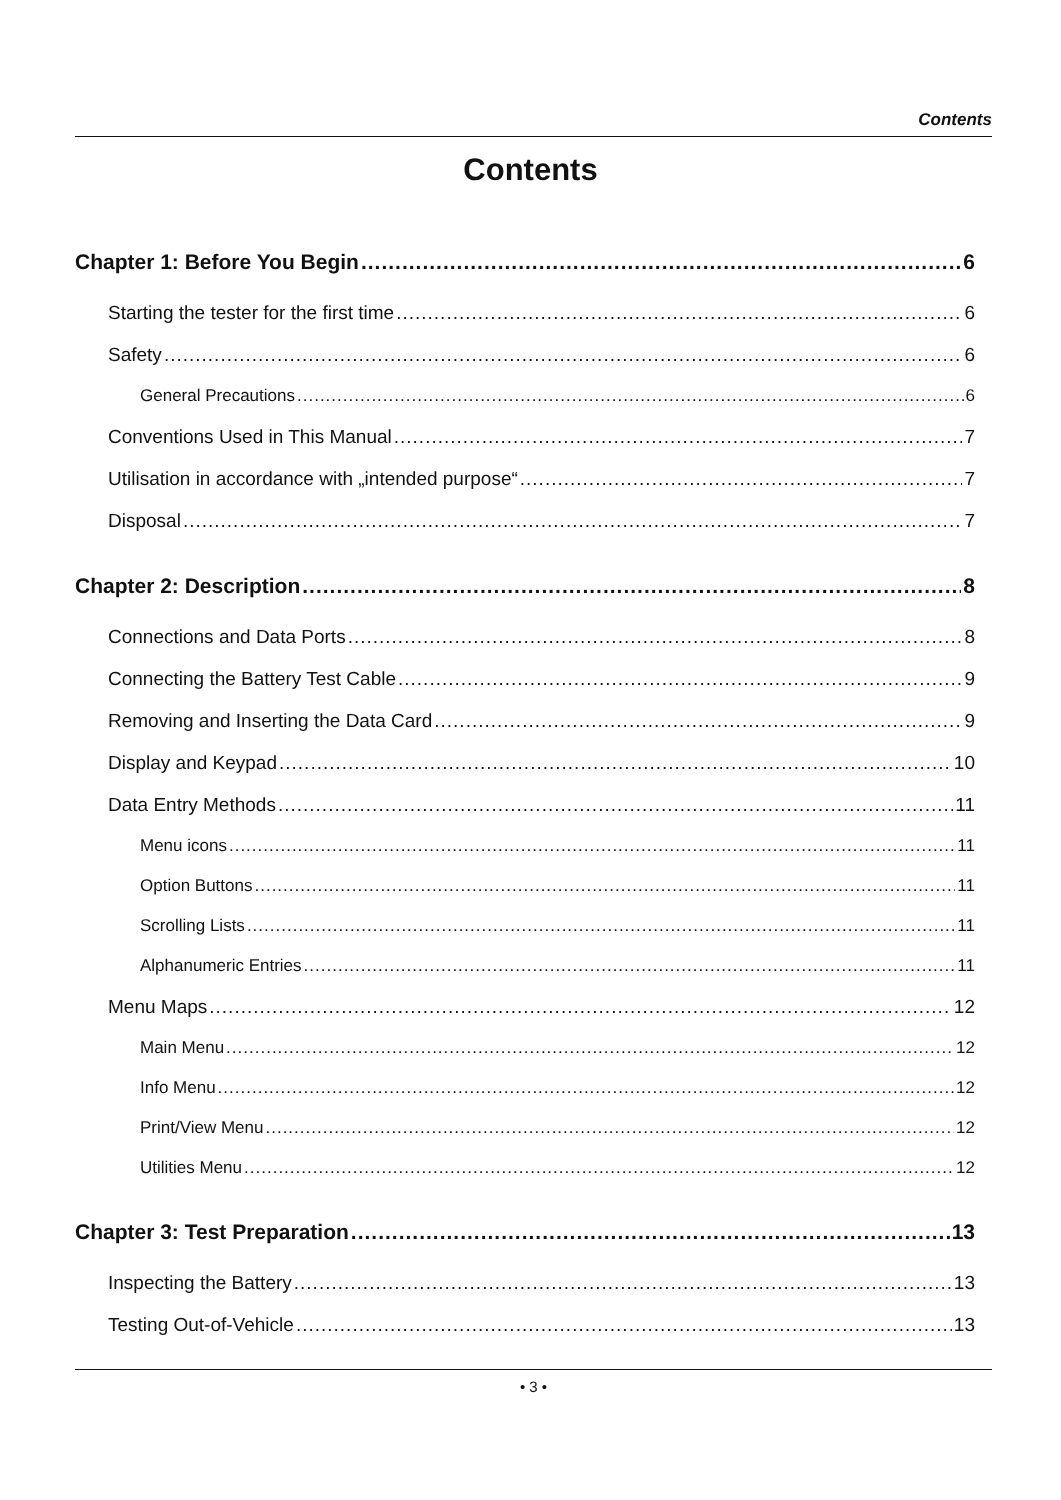Contents
Contents
Chapter 1: Before You Begin 6
Starting the tester for the first time 6
Safety 6
General Precautions 6
Conventions Used in This Manual 7
Utilisation in accordance with „intended purpose“ 7
Disposal 7
Chapter 2: Description 8
Connections and Data Ports 8
Connecting the Battery Test Cable 9
Removing and Inserting the Data Card 9
Display and Keypad 10
Data Entry Methods 11
Menu icons 11
Option Buttons 11
Scrolling Lists 11
Alphanumeric Entries 11
Menu Maps 12
Main Menu 12
Info Menu 12
Print/View Menu 12
Utilities Menu 12
Chapter 3: Test Preparation 13
Inspecting the Battery 13
Testing Out-of-Vehicle 13
• 3 •